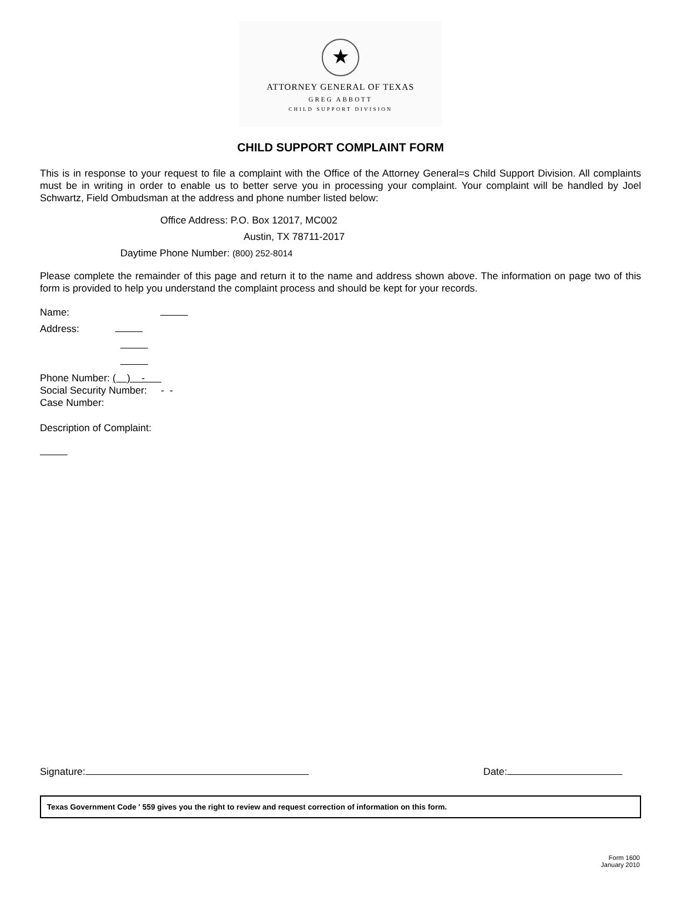★
ATTORNEY GENERAL OF TEXAS
GREG ABBOTT
CHILD SUPPORT DIVISION
CHILD SUPPORT COMPLAINT FORM
This is in response to your request to file a complaint with the Office of the Attorney General=s Child Support Division. All complaints must be in writing in order to enable us to better serve you in processing your complaint. Your complaint will be handled by Joel Schwartz, Field Ombudsman at the address and phone number listed below:
Office Address: P.O. Box 12017, MC002
Austin, TX 78711-2017
Daytime Phone Number: (800) 252-8014
Please complete the remainder of this page and return it to the name and address shown above. The information on page two of this form is provided to help you understand the complaint process and should be kept for your records.
Name:
Address:
Phone Number: ( ) -
Social Security Number: - -
Case Number:
Description of Complaint:
Signature: Date:
Texas Government Code ' 559 gives you the right to review and request correction of information on this form.
Form 1600
January 2010